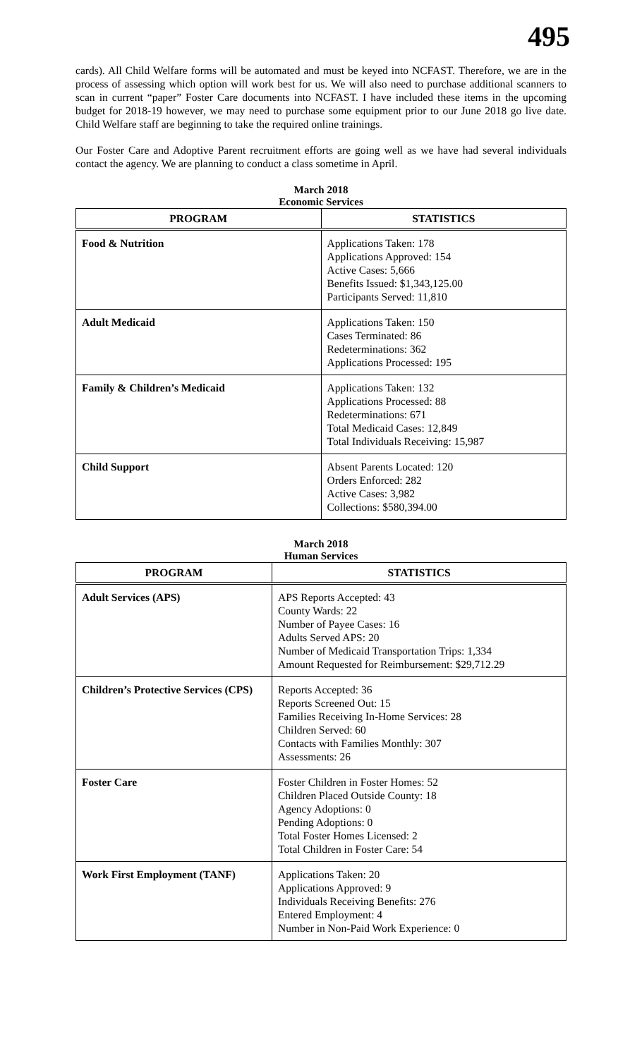495
cards). All Child Welfare forms will be automated and must be keyed into NCFAST. Therefore, we are in the process of assessing which option will work best for us. We will also need to purchase additional scanners to scan in current “paper” Foster Care documents into NCFAST. I have included these items in the upcoming budget for 2018-19 however, we may need to purchase some equipment prior to our June 2018 go live date. Child Welfare staff are beginning to take the required online trainings.
Our Foster Care and Adoptive Parent recruitment efforts are going well as we have had several individuals contact the agency. We are planning to conduct a class sometime in April.
March 2018
Economic Services
| PROGRAM | STATISTICS |
| --- | --- |
| Food & Nutrition | Applications Taken: 178 Applications Approved: 154 Active Cases: 5,666 Benefits Issued: $1,343,125.00 Participants Served: 11,810 |
| Adult Medicaid | Applications Taken: 150 Cases Terminated: 86 Redeterminations: 362 Applications Processed: 195 |
| Family & Children’s Medicaid | Applications Taken: 132 Applications Processed: 88 Redeterminations: 671 Total Medicaid Cases: 12,849 Total Individuals Receiving: 15,987 |
| Child Support | Absent Parents Located: 120 Orders Enforced: 282 Active Cases: 3,982 Collections: $580,394.00 |
March 2018
Human Services
| PROGRAM | STATISTICS |
| --- | --- |
| Adult Services (APS) | APS Reports Accepted: 43 County Wards: 22 Number of Payee Cases: 16 Adults Served APS: 20 Number of Medicaid Transportation Trips: 1,334 Amount Requested for Reimbursement: $29,712.29 |
| Children’s Protective Services (CPS) | Reports Accepted: 36 Reports Screened Out: 15 Families Receiving In-Home Services: 28 Children Served: 60 Contacts with Families Monthly: 307 Assessments: 26 |
| Foster Care | Foster Children in Foster Homes: 52 Children Placed Outside County: 18 Agency Adoptions: 0 Pending Adoptions: 0 Total Foster Homes Licensed: 2 Total Children in Foster Care: 54 |
| Work First Employment (TANF) | Applications Taken: 20 Applications Approved: 9 Individuals Receiving Benefits: 276 Entered Employment: 4 Number in Non-Paid Work Experience: 0 |